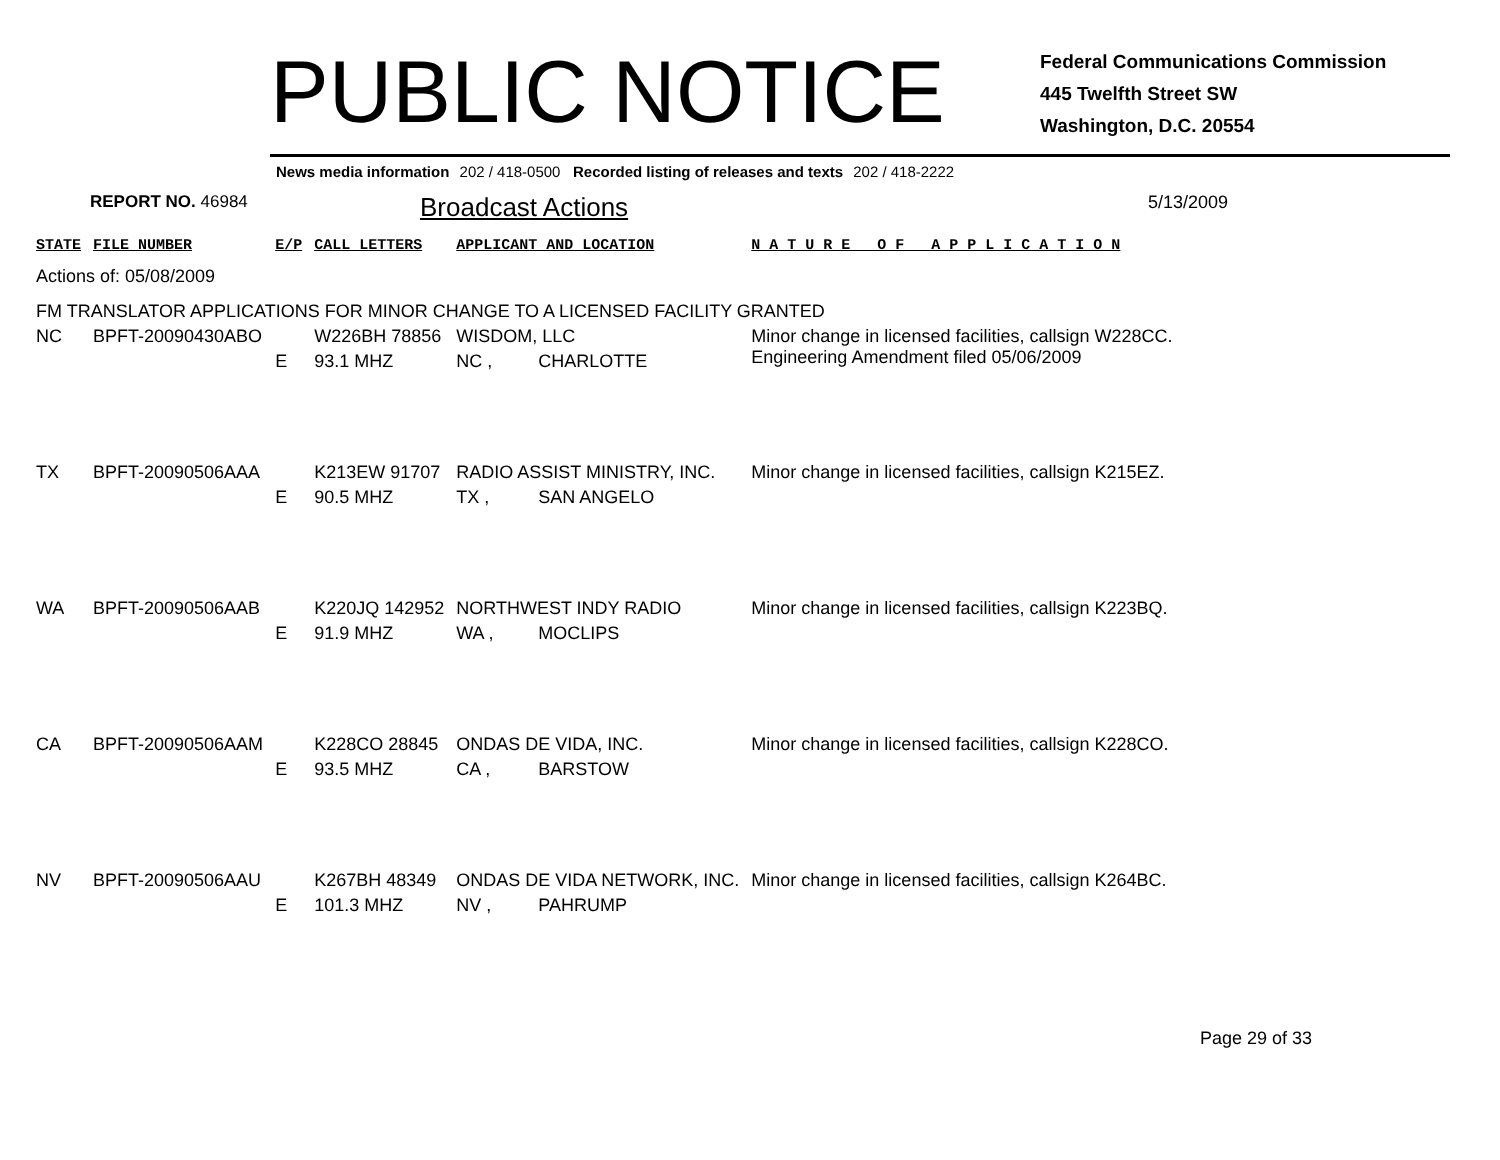PUBLIC NOTICE
Federal Communications Commission
445 Twelfth Street SW
Washington, D.C. 20554
News media information 202 / 418-0500 Recorded listing of releases and texts 202 / 418-2222
REPORT NO. 46984
Broadcast Actions
5/13/2009
| STATE | FILE NUMBER | E/P | CALL LETTERS | APPLICANT AND LOCATION | | N A T U R E O F A P P L I C A T I O N |
| --- | --- | --- | --- | --- | --- | --- |
| Actions of: 05/08/2009 | | | | | | |
| FM TRANSLATOR APPLICATIONS FOR MINOR CHANGE TO A LICENSED FACILITY GRANTED | | | | | | |
| NC | BPFT-20090430ABO | | W226BH 78856 | WISDOM, LLC | | Minor change in licensed facilities, callsign W228CC. Engineering Amendment filed 05/06/2009 |
| | | E | 93.1 MHZ | NC , | CHARLOTTE | |
| TX | BPFT-20090506AAA | | K213EW 91707 | RADIO ASSIST MINISTRY, INC. | | Minor change in licensed facilities, callsign K215EZ. |
| | | E | 90.5 MHZ | TX , | SAN ANGELO | |
| WA | BPFT-20090506AAB | | K220JQ 142952 | NORTHWEST INDY RADIO | | Minor change in licensed facilities, callsign K223BQ. |
| | | E | 91.9 MHZ | WA , | MOCLIPS | |
| CA | BPFT-20090506AAM | | K228CO 28845 | ONDAS DE VIDA, INC. | | Minor change in licensed facilities, callsign K228CO. |
| | | E | 93.5 MHZ | CA , | BARSTOW | |
| NV | BPFT-20090506AAU | | K267BH 48349 | ONDAS DE VIDA NETWORK, INC. | | Minor change in licensed facilities, callsign K264BC. |
| | | E | 101.3 MHZ | NV , | PAHRUMP | |
Page 29 of 33